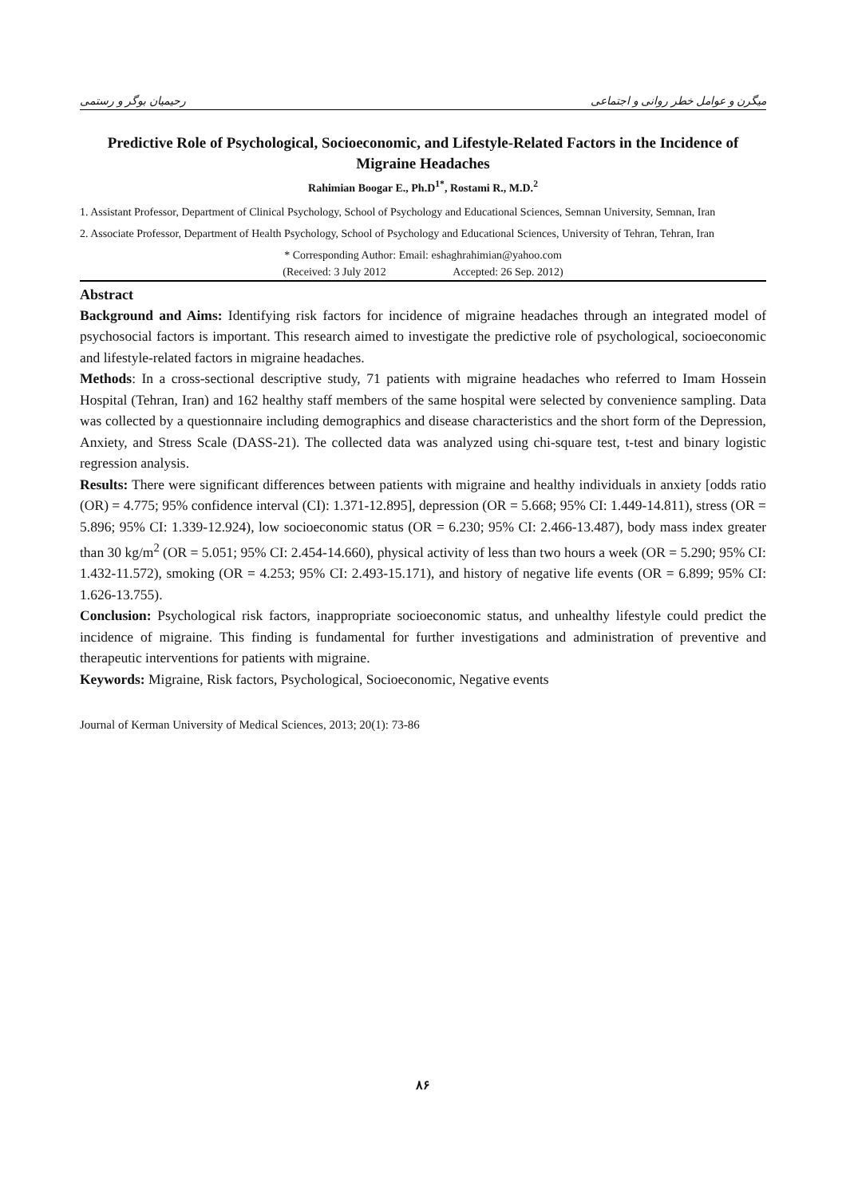میگرن و عوامل خطر روانی و اجتماعی رحیمیان بوگر و رستمی
Predictive Role of Psychological, Socioeconomic, and Lifestyle-Related Factors in the Incidence of Migraine Headaches
Rahimian Boogar E., Ph.D<sup>1*</sup>, Rostami R., M.D.<sup>2</sup>
1. Assistant Professor, Department of Clinical Psychology, School of Psychology and Educational Sciences, Semnan University, Semnan, Iran
2. Associate Professor, Department of Health Psychology, School of Psychology and Educational Sciences, University of Tehran, Tehran, Iran
* Corresponding Author: Email: eshaghrahimian@yahoo.com
(Received: 3 July 2012 Accepted: 26 Sep. 2012)
Abstract
Background and Aims: Identifying risk factors for incidence of migraine headaches through an integrated model of psychosocial factors is important. This research aimed to investigate the predictive role of psychological, socioeconomic and lifestyle-related factors in migraine headaches.
Methods: In a cross-sectional descriptive study, 71 patients with migraine headaches who referred to Imam Hossein Hospital (Tehran, Iran) and 162 healthy staff members of the same hospital were selected by convenience sampling. Data was collected by a questionnaire including demographics and disease characteristics and the short form of the Depression, Anxiety, and Stress Scale (DASS-21). The collected data was analyzed using chi-square test, t-test and binary logistic regression analysis.
Results: There were significant differences between patients with migraine and healthy individuals in anxiety [odds ratio (OR) = 4.775; 95% confidence interval (CI): 1.371-12.895], depression (OR = 5.668; 95% CI: 1.449-14.811), stress (OR = 5.896; 95% CI: 1.339-12.924), low socioeconomic status (OR = 6.230; 95% CI: 2.466-13.487), body mass index greater than 30 kg/m<sup>2</sup> (OR = 5.051; 95% CI: 2.454-14.660), physical activity of less than two hours a week (OR = 5.290; 95% CI: 1.432-11.572), smoking (OR = 4.253; 95% CI: 2.493-15.171), and history of negative life events (OR = 6.899; 95% CI: 1.626-13.755).
Conclusion: Psychological risk factors, inappropriate socioeconomic status, and unhealthy lifestyle could predict the incidence of migraine. This finding is fundamental for further investigations and administration of preventive and therapeutic interventions for patients with migraine.
Keywords: Migraine, Risk factors, Psychological, Socioeconomic, Negative events
Journal of Kerman University of Medical Sciences, 2013; 20(1): 73-86
۸۶